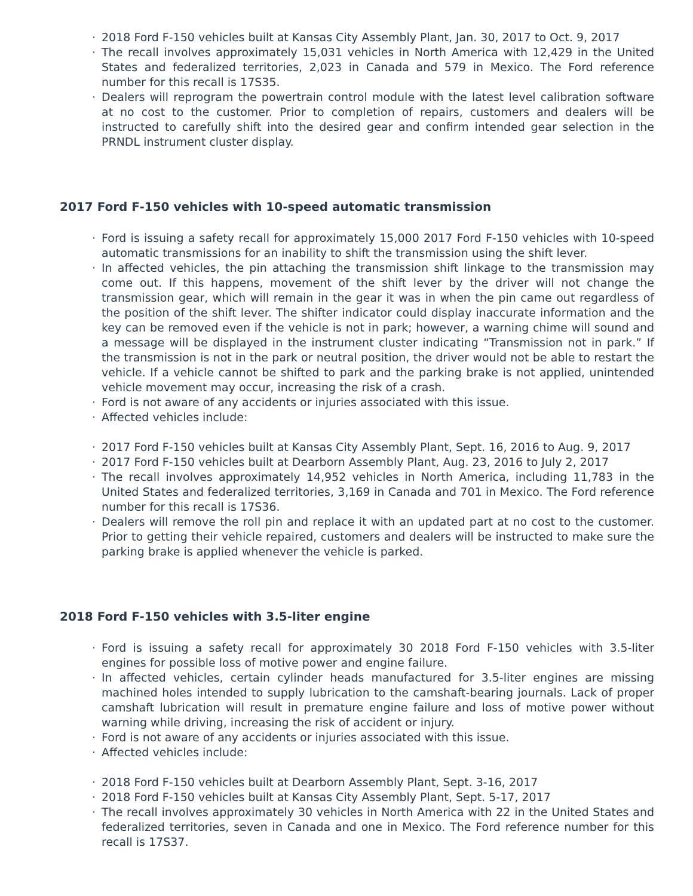· 2018 Ford F-150 vehicles built at Kansas City Assembly Plant, Jan. 30, 2017 to Oct. 9, 2017
· The recall involves approximately 15,031 vehicles in North America with 12,429 in the United States and federalized territories, 2,023 in Canada and 579 in Mexico. The Ford reference number for this recall is 17S35.
· Dealers will reprogram the powertrain control module with the latest level calibration software at no cost to the customer. Prior to completion of repairs, customers and dealers will be instructed to carefully shift into the desired gear and confirm intended gear selection in the PRNDL instrument cluster display.
2017 Ford F-150 vehicles with 10-speed automatic transmission
· Ford is issuing a safety recall for approximately 15,000 2017 Ford F-150 vehicles with 10-speed automatic transmissions for an inability to shift the transmission using the shift lever.
· In affected vehicles, the pin attaching the transmission shift linkage to the transmission may come out. If this happens, movement of the shift lever by the driver will not change the transmission gear, which will remain in the gear it was in when the pin came out regardless of the position of the shift lever. The shifter indicator could display inaccurate information and the key can be removed even if the vehicle is not in park; however, a warning chime will sound and a message will be displayed in the instrument cluster indicating “Transmission not in park.” If the transmission is not in the park or neutral position, the driver would not be able to restart the vehicle. If a vehicle cannot be shifted to park and the parking brake is not applied, unintended vehicle movement may occur, increasing the risk of a crash.
· Ford is not aware of any accidents or injuries associated with this issue.
· Affected vehicles include:
· 2017 Ford F-150 vehicles built at Kansas City Assembly Plant, Sept. 16, 2016 to Aug. 9, 2017
· 2017 Ford F-150 vehicles built at Dearborn Assembly Plant, Aug. 23, 2016 to July 2, 2017
· The recall involves approximately 14,952 vehicles in North America, including 11,783 in the United States and federalized territories, 3,169 in Canada and 701 in Mexico. The Ford reference number for this recall is 17S36.
· Dealers will remove the roll pin and replace it with an updated part at no cost to the customer. Prior to getting their vehicle repaired, customers and dealers will be instructed to make sure the parking brake is applied whenever the vehicle is parked.
2018 Ford F-150 vehicles with 3.5-liter engine
· Ford is issuing a safety recall for approximately 30 2018 Ford F-150 vehicles with 3.5-liter engines for possible loss of motive power and engine failure.
· In affected vehicles, certain cylinder heads manufactured for 3.5-liter engines are missing machined holes intended to supply lubrication to the camshaft-bearing journals. Lack of proper camshaft lubrication will result in premature engine failure and loss of motive power without warning while driving, increasing the risk of accident or injury.
· Ford is not aware of any accidents or injuries associated with this issue.
· Affected vehicles include:
· 2018 Ford F-150 vehicles built at Dearborn Assembly Plant, Sept. 3-16, 2017
· 2018 Ford F-150 vehicles built at Kansas City Assembly Plant, Sept. 5-17, 2017
· The recall involves approximately 30 vehicles in North America with 22 in the United States and federalized territories, seven in Canada and one in Mexico. The Ford reference number for this recall is 17S37.